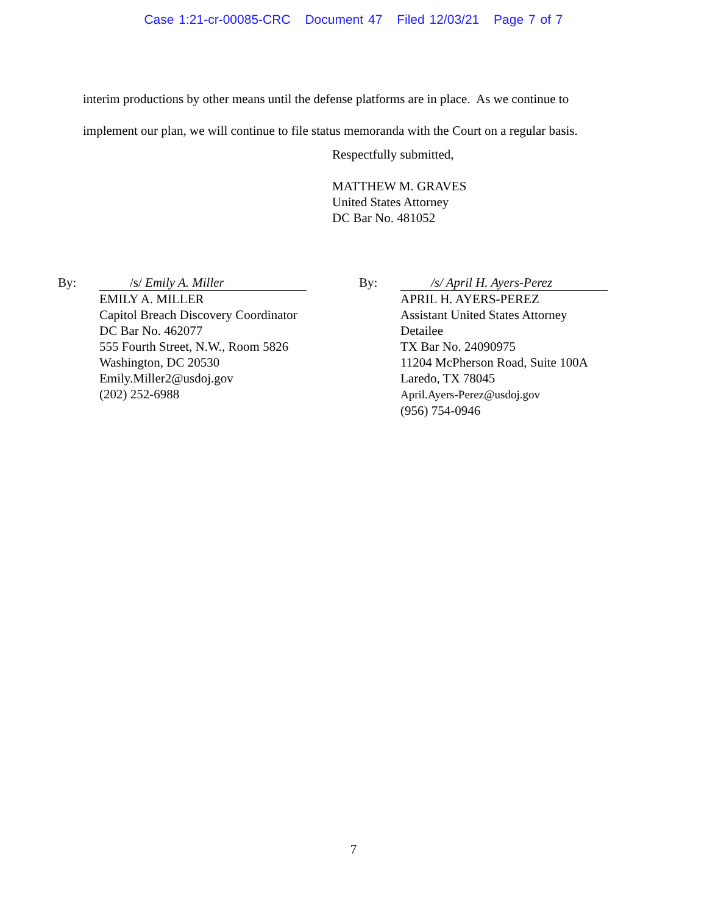Case 1:21-cr-00085-CRC Document 47 Filed 12/03/21 Page 7 of 7
interim productions by other means until the defense platforms are in place. As we continue to
implement our plan, we will continue to file status memoranda with the Court on a regular basis.
Respectfully submitted,
MATTHEW M. GRAVES
United States Attorney
DC Bar No. 481052
By: /s/ Emily A. Miller
EMILY A. MILLER
Capitol Breach Discovery Coordinator
DC Bar No. 462077
555 Fourth Street, N.W., Room 5826
Washington, DC 20530
Emily.Miller2@usdoj.gov
(202) 252-6988
By: /s/ April H. Ayers-Perez
APRIL H. AYERS-PEREZ
Assistant United States Attorney
Detailee
TX Bar No. 24090975
11204 McPherson Road, Suite 100A
Laredo, TX 78045
April.Ayers-Perez@usdoj.gov
(956) 754-0946
7